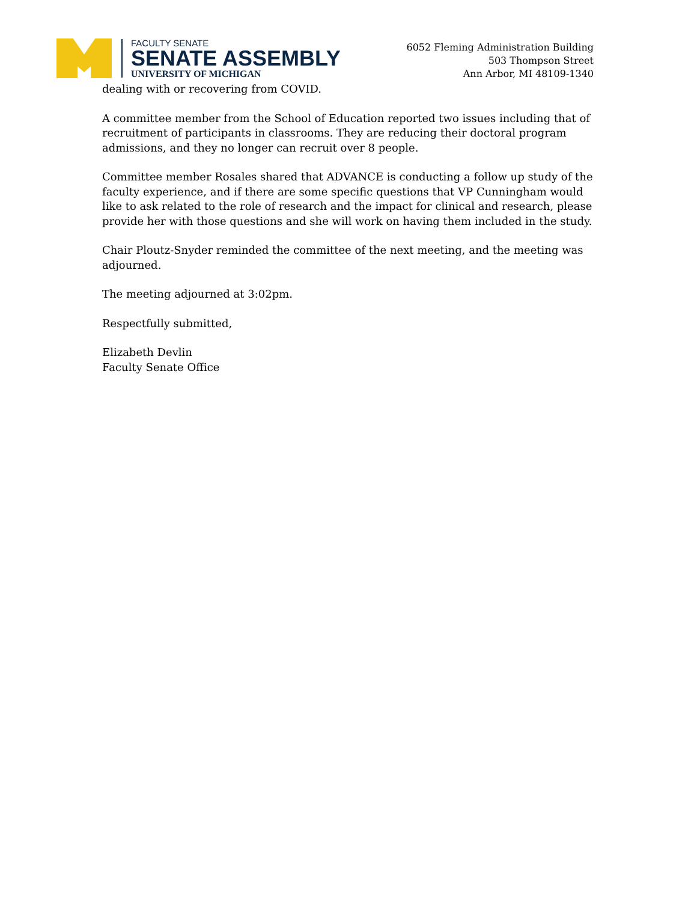FACULTY SENATE
SENATE ASSEMBLY
UNIVERSITY OF MICHIGAN
6052 Fleming Administration Building
503 Thompson Street
Ann Arbor, MI 48109-1340
dealing with or recovering from COVID.
A committee member from the School of Education reported two issues including that of recruitment of participants in classrooms. They are reducing their doctoral program admissions, and they no longer can recruit over 8 people.
Committee member Rosales shared that ADVANCE is conducting a follow up study of the faculty experience, and if there are some specific questions that VP Cunningham would like to ask related to the role of research and the impact for clinical and research, please provide her with those questions and she will work on having them included in the study.
Chair Ploutz-Snyder reminded the committee of the next meeting, and the meeting was adjourned.
The meeting adjourned at 3:02pm.
Respectfully submitted,
Elizabeth Devlin
Faculty Senate Office